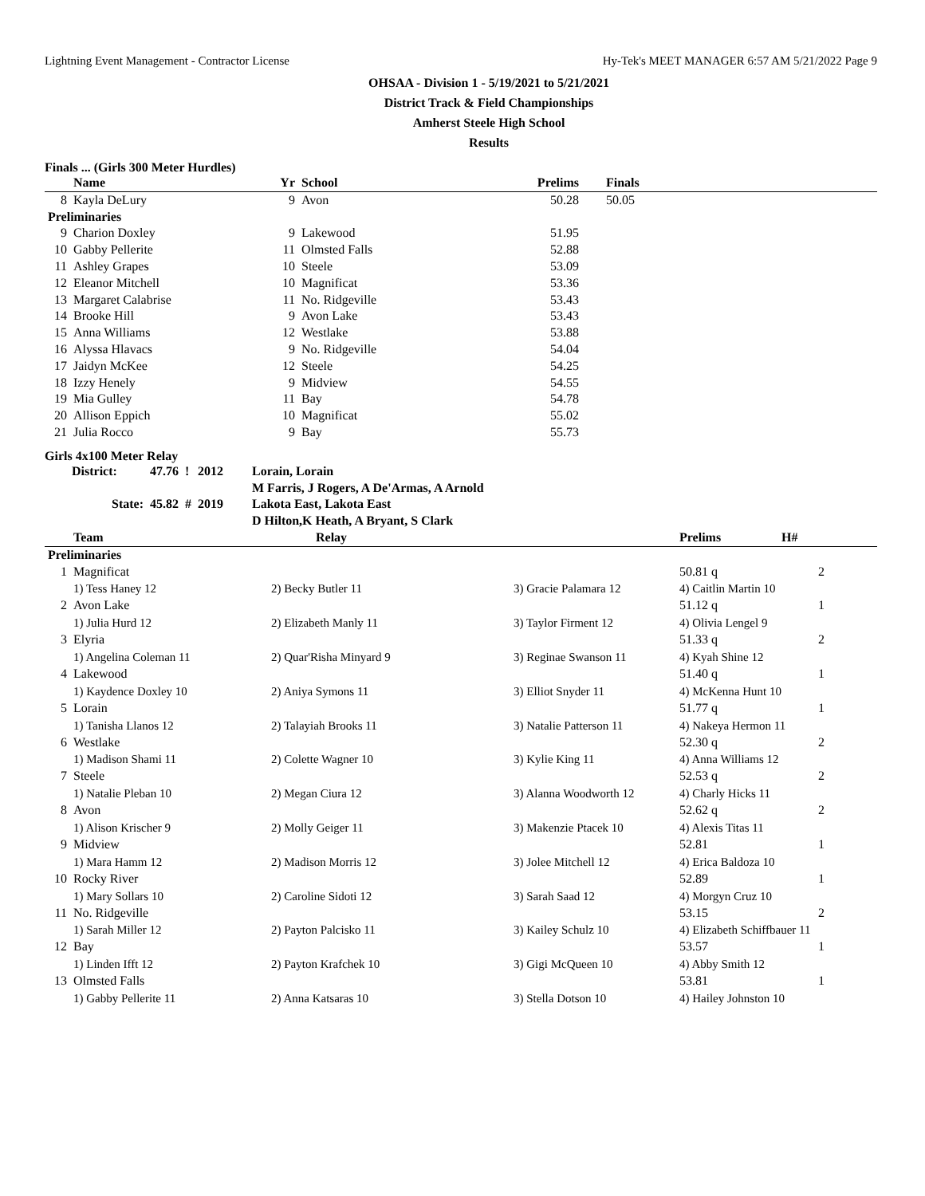Lightning Event Management - Contractor License Hy-Tek's MEET MANAGER 6:57 AM 5/21/2022 Page 9
OHSAA - Division 1 - 5/19/2021 to 5/21/2021
District Track & Field Championships
Amherst Steele High School
Results
Finals ... (Girls 300 Meter Hurdles)
| | Name | Yr | School | Prelims | Finals | |
| --- | --- | --- | --- | --- | --- | --- |
| 8 | Kayla DeLury | 9 | Avon | 50.28 | 50.05 | |
| Preliminaries | | | | | | |
| 9 | Charion Doxley | 9 | Lakewood | 51.95 | | |
| 10 | Gabby Pellerite | 11 | Olmsted Falls | 52.88 | | |
| 11 | Ashley Grapes | 10 | Steele | 53.09 | | |
| 12 | Eleanor Mitchell | 10 | Magnificat | 53.36 | | |
| 13 | Margaret Calabrise | 11 | No. Ridgeville | 53.43 | | |
| 14 | Brooke Hill | 9 | Avon Lake | 53.43 | | |
| 15 | Anna Williams | 12 | Westlake | 53.88 | | |
| 16 | Alyssa Hlavacs | 9 | No. Ridgeville | 54.04 | | |
| 17 | Jaidyn McKee | 12 | Steele | 54.25 | | |
| 18 | Izzy Henely | 9 | Midview | 54.55 | | |
| 19 | Mia Gulley | 11 | Bay | 54.78 | | |
| 20 | Allison Eppich | 10 | Magnificat | 55.02 | | |
| 21 | Julia Rocco | 9 | Bay | 55.73 | | |
Girls 4x100 Meter Relay
| District: | 47.76 | ! | 2012 | Lorain, Lorain |
| | | | | M Farris, J Rogers, A De'Armas, A Arnold |
| State: | 45.82 | # | 2019 | Lakota East, Lakota East |
| | | | | D Hilton,K Heath, A Bryant, S Clark |
| | Team | Relay | | Prelims | H# |
| --- | --- | --- | --- | --- | --- |
| Preliminaries | | | | | |
| 1 | Magnificat | | | 50.81 q | 2 |
| | 1) Tess Haney 12 | 2) Becky Butler 11 | 3) Gracie Palamara 12 | 4) Caitlin Martin 10 | |
| 2 | Avon Lake | | | 51.12 q | 1 |
| | 1) Julia Hurd 12 | 2) Elizabeth Manly 11 | 3) Taylor Firment 12 | 4) Olivia Lengel 9 | |
| 3 | Elyria | | | 51.33 q | 2 |
| | 1) Angelina Coleman 11 | 2) Quar'Risha Minyard 9 | 3) Reginae Swanson 11 | 4) Kyah Shine 12 | |
| 4 | Lakewood | | | 51.40 q | 1 |
| | 1) Kaydence Doxley 10 | 2) Aniya Symons 11 | 3) Elliot Snyder 11 | 4) McKenna Hunt 10 | |
| 5 | Lorain | | | 51.77 q | 1 |
| | 1) Tanisha Llanos 12 | 2) Talayiah Brooks 11 | 3) Natalie Patterson 11 | 4) Nakeya Hermon 11 | |
| 6 | Westlake | | | 52.30 q | 2 |
| | 1) Madison Shami 11 | 2) Colette Wagner 10 | 3) Kylie King 11 | 4) Anna Williams 12 | |
| 7 | Steele | | | 52.53 q | 2 |
| | 1) Natalie Pleban 10 | 2) Megan Ciura 12 | 3) Alanna Woodworth 12 | 4) Charly Hicks 11 | |
| 8 | Avon | | | 52.62 q | 2 |
| | 1) Alison Krischer 9 | 2) Molly Geiger 11 | 3) Makenzie Ptacek 10 | 4) Alexis Titas 11 | |
| 9 | Midview | | | 52.81 | 1 |
| | 1) Mara Hamm 12 | 2) Madison Morris 12 | 3) Jolee Mitchell 12 | 4) Erica Baldoza 10 | |
| 10 | Rocky River | | | 52.89 | 1 |
| | 1) Mary Sollars 10 | 2) Caroline Sidoti 12 | 3) Sarah Saad 12 | 4) Morgyn Cruz 10 | |
| 11 | No. Ridgeville | | | 53.15 | 2 |
| | 1) Sarah Miller 12 | 2) Payton Palcisko 11 | 3) Kailey Schulz 10 | 4) Elizabeth Schiffbauer 11 | |
| 12 | Bay | | | 53.57 | 1 |
| | 1) Linden Ifft 12 | 2) Payton Krafchek 10 | 3) Gigi McQueen 10 | 4) Abby Smith 12 | |
| 13 | Olmsted Falls | | | 53.81 | 1 |
| | 1) Gabby Pellerite 11 | 2) Anna Katsaras 10 | 3) Stella Dotson 10 | 4) Hailey Johnston 10 | |